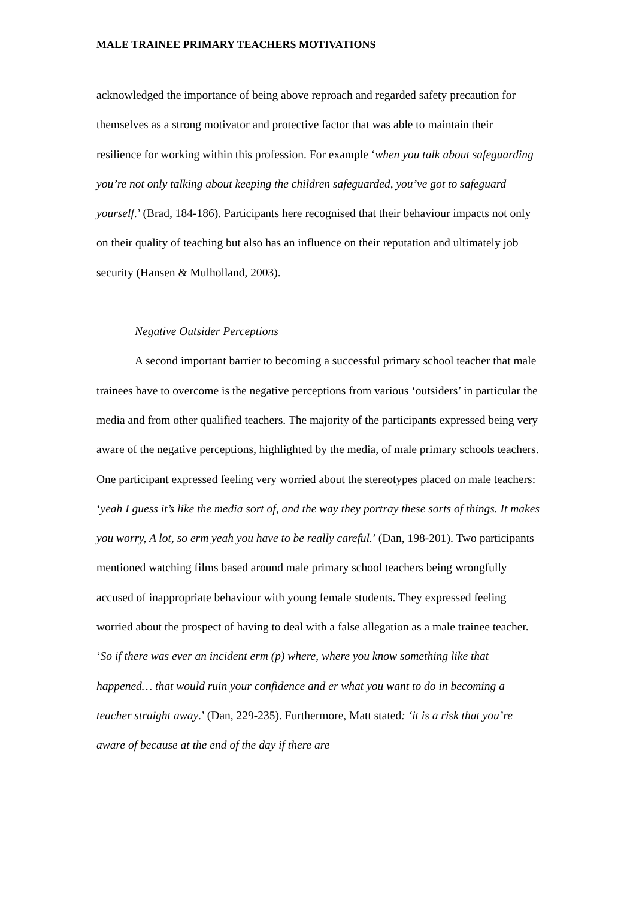MALE TRAINEE PRIMARY TEACHERS MOTIVATIONS
acknowledged the importance of being above reproach and regarded safety precaution for themselves as a strong motivator and protective factor that was able to maintain their resilience for working within this profession. For example ‘when you talk about safeguarding you’re not only talking about keeping the children safeguarded, you’ve got to safeguard yourself.’ (Brad, 184-186). Participants here recognised that their behaviour impacts not only on their quality of teaching but also has an influence on their reputation and ultimately job security (Hansen & Mulholland, 2003).
Negative Outsider Perceptions
A second important barrier to becoming a successful primary school teacher that male trainees have to overcome is the negative perceptions from various ‘outsiders’ in particular the media and from other qualified teachers. The majority of the participants expressed being very aware of the negative perceptions, highlighted by the media, of male primary schools teachers. One participant expressed feeling very worried about the stereotypes placed on male teachers: ‘yeah I guess it’s like the media sort of, and the way they portray these sorts of things. It makes you worry, A lot, so erm yeah you have to be really careful.’ (Dan, 198-201). Two participants mentioned watching films based around male primary school teachers being wrongfully accused of inappropriate behaviour with young female students. They expressed feeling worried about the prospect of having to deal with a false allegation as a male trainee teacher. ‘So if there was ever an incident erm (p) where, where you know something like that happened… that would ruin your confidence and er what you want to do in becoming a teacher straight away.’ (Dan, 229-235). Furthermore, Matt stated: ‘it is a risk that you’re aware of because at the end of the day if there are